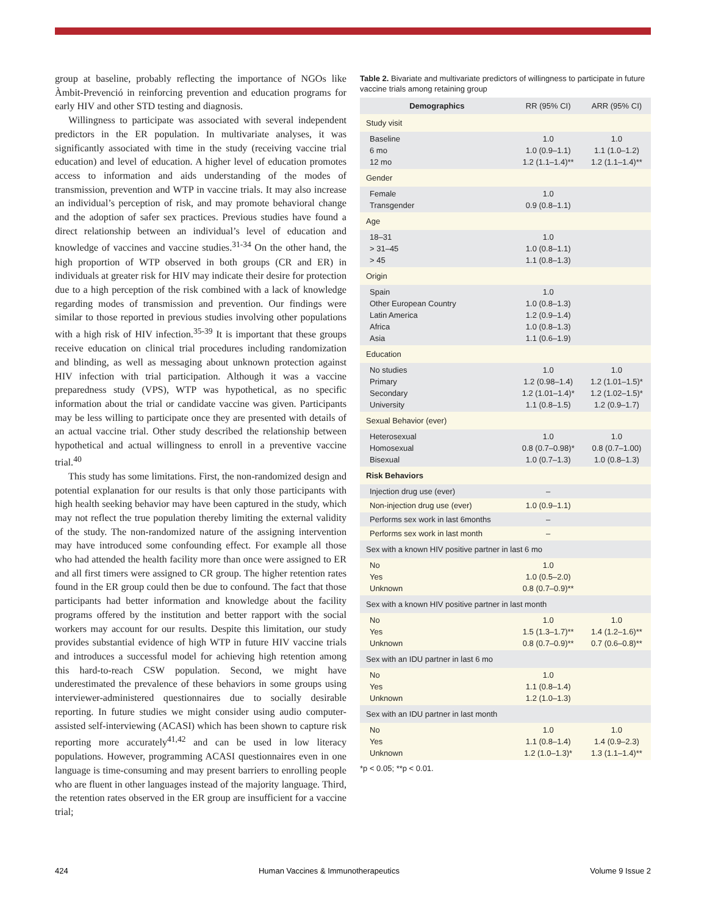group at baseline, probably reflecting the importance of NGOs like Àmbit-Prevenció in reinforcing prevention and education programs for early HIV and other STD testing and diagnosis.
Willingness to participate was associated with several independent predictors in the ER population. In multivariate analyses, it was significantly associated with time in the study (receiving vaccine trial education) and level of education. A higher level of education promotes access to information and aids understanding of the modes of transmission, prevention and WTP in vaccine trials. It may also increase an individual’s perception of risk, and may promote behavioral change and the adoption of safer sex practices. Previous studies have found a direct relationship between an individual’s level of education and knowledge of vaccines and vaccine studies.<sup>31-34</sup> On the other hand, the high proportion of WTP observed in both groups (CR and ER) in individuals at greater risk for HIV may indicate their desire for protection due to a high perception of the risk combined with a lack of knowledge regarding modes of transmission and prevention. Our findings were similar to those reported in previous studies involving other populations with a high risk of HIV infection.<sup>35-39</sup> It is important that these groups receive education on clinical trial procedures including randomization and blinding, as well as messaging about unknown protection against HIV infection with trial participation. Although it was a vaccine preparedness study (VPS), WTP was hypothetical, as no specific information about the trial or candidate vaccine was given. Participants may be less willing to participate once they are presented with details of an actual vaccine trial. Other study described the relationship between hypothetical and actual willingness to enroll in a preventive vaccine trial.<sup>40</sup>
This study has some limitations. First, the non-randomized design and potential explanation for our results is that only those participants with high health seeking behavior may have been captured in the study, which may not reflect the true population thereby limiting the external validity of the study. The non-randomized nature of the assigning intervention may have introduced some confounding effect. For example all those who had attended the health facility more than once were assigned to ER and all first timers were assigned to CR group. The higher retention rates found in the ER group could then be due to confound. The fact that those participants had better information and knowledge about the facility programs offered by the institution and better rapport with the social workers may account for our results. Despite this limitation, our study provides substantial evidence of high WTP in future HIV vaccine trials and introduces a successful model for achieving high retention among this hard-to-reach CSW population. Second, we might have underestimated the prevalence of these behaviors in some groups using interviewer-administered questionnaires due to socially desirable reporting. In future studies we might consider using audio computer-assisted self-interviewing (ACASI) which has been shown to capture risk reporting more accurately<sup>41,42</sup> and can be used in low literacy populations. However, programming ACASI questionnaires even in one language is time-consuming and may present barriers to enrolling people who are fluent in other languages instead of the majority language. Third, the retention rates observed in the ER group are insufficient for a vaccine trial;
Table 2. Bivariate and multivariate predictors of willingness to participate in future vaccine trials among retaining group
| Demographics | RR (95% CI) | ARR (95% CI) |
| --- | --- | --- |
| Study visit | | |
| Baseline 6 mo 12 mo | 1.0 1.0 (0.9–1.1) 1.2 (1.1–1.4)** | 1.0 1.1 (1.0–1.2) 1.2 (1.1–1.4)** |
| Gender | | |
| Female Transgender | 1.0 0.9 (0.8–1.1) | |
| Age | | |
| 18–31 > 31–45 > 45 | 1.0 1.0 (0.8–1.1) 1.1 (0.8–1.3) | |
| Origin | | |
| Spain Other European Country Latin America Africa Asia | 1.0 1.0 (0.8–1.3) 1.2 (0.9–1.4) 1.0 (0.8–1.3) 1.1 (0.6–1.9) | |
| Education | | |
| No studies Primary Secondary University | 1.0 1.2 (0.98–1.4) 1.2 (1.01–1.4)* 1.1 (0.8–1.5) | 1.0 1.2 (1.01–1.5)* 1.2 (1.02–1.5)* 1.2 (0.9–1.7) |
| Sexual Behavior (ever) | | |
| Heterosexual Homosexual Bisexual | 1.0 0.8 (0.7–0.98)* 1.0 (0.7–1.3) | 1.0 0.8 (0.7–1.00) 1.0 (0.8–1.3) |
| Risk Behaviors | | |
| Injection drug use (ever) | – | |
| Non-injection drug use (ever) | 1.0 (0.9–1.1) | |
| Performs sex work in last 6months | – | |
| Performs sex work in last month | – | |
| Sex with a known HIV positive partner in last 6 mo | | |
| No Yes Unknown | 1.0 1.0 (0.5–2.0) 0.8 (0.7–0.9)** | |
| Sex with a known HIV positive partner in last month | | |
| No Yes Unknown | 1.0 1.5 (1.3–1.7)** 0.8 (0.7–0.9)** | 1.0 1.4 (1.2–1.6)** 0.7 (0.6–0.8)** |
| Sex with an IDU partner in last 6 mo | | |
| No Yes Unknown | 1.0 1.1 (0.8–1.4) 1.2 (1.0–1.3) | |
| Sex with an IDU partner in last month | | |
| No Yes Unknown | 1.0 1.1 (0.8–1.4) 1.2 (1.0–1.3)* | 1.0 1.4 (0.9–2.3) 1.3 (1.1–1.4)** |
*p < 0.05; **p < 0.01.
424 Human Vaccines & Immunotherapeutics Volume 9 Issue 2